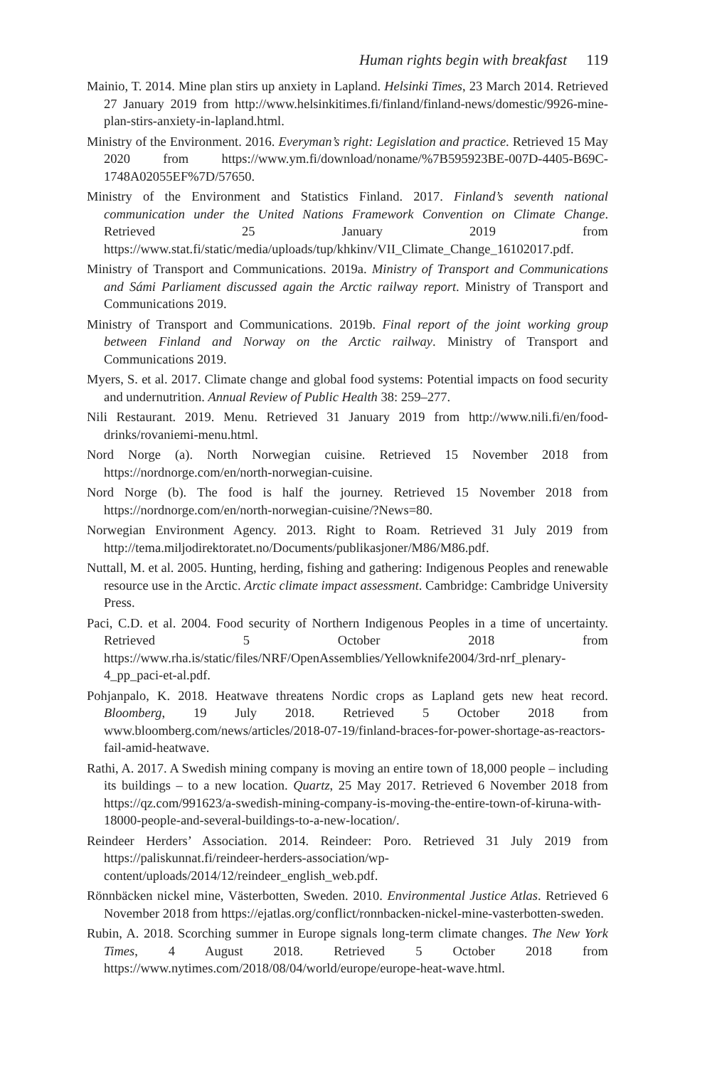Human rights begin with breakfast 119
Mainio, T. 2014. Mine plan stirs up anxiety in Lapland. Helsinki Times, 23 March 2014. Retrieved 27 January 2019 from http://www.helsinkitimes.fi/finland/finland-news/domestic/9926-mine-plan-stirs-anxiety-in-lapland.html.
Ministry of the Environment. 2016. Everyman’s right: Legislation and practice. Retrieved 15 May 2020 from https://www.ym.fi/download/noname/%7B595923BE-007D-4405-B69C-1748A02055EF%7D/57650.
Ministry of the Environment and Statistics Finland. 2017. Finland’s seventh national communication under the United Nations Framework Convention on Climate Change. Retrieved 25 January 2019 from https://www.stat.fi/static/media/uploads/tup/khkinv/VII_Climate_Change_16102017.pdf.
Ministry of Transport and Communications. 2019a. Ministry of Transport and Communications and Sámi Parliament discussed again the Arctic railway report. Ministry of Transport and Communications 2019.
Ministry of Transport and Communications. 2019b. Final report of the joint working group between Finland and Norway on the Arctic railway. Ministry of Transport and Communications 2019.
Myers, S. et al. 2017. Climate change and global food systems: Potential impacts on food security and undernutrition. Annual Review of Public Health 38: 259–277.
Nili Restaurant. 2019. Menu. Retrieved 31 January 2019 from http://www.nili.fi/en/food-drinks/rovaniemi-menu.html.
Nord Norge (a). North Norwegian cuisine. Retrieved 15 November 2018 from https://nordnorge.com/en/north-norwegian-cuisine.
Nord Norge (b). The food is half the journey. Retrieved 15 November 2018 from https://nordnorge.com/en/north-norwegian-cuisine/?News=80.
Norwegian Environment Agency. 2013. Right to Roam. Retrieved 31 July 2019 from http://tema.miljodirektoratet.no/Documents/publikasjoner/M86/M86.pdf.
Nuttall, M. et al. 2005. Hunting, herding, fishing and gathering: Indigenous Peoples and renewable resource use in the Arctic. Arctic climate impact assessment. Cambridge: Cambridge University Press.
Paci, C.D. et al. 2004. Food security of Northern Indigenous Peoples in a time of uncertainty. Retrieved 5 October 2018 from https://www.rha.is/static/files/NRF/OpenAssemblies/Yellowknife2004/3rd-nrf_plenary-4_pp_paci-et-al.pdf.
Pohjanpalo, K. 2018. Heatwave threatens Nordic crops as Lapland gets new heat record. Bloomberg, 19 July 2018. Retrieved 5 October 2018 from www.bloomberg.com/news/articles/2018-07-19/finland-braces-for-power-shortage-as-reactors-fail-amid-heatwave.
Rathi, A. 2017. A Swedish mining company is moving an entire town of 18,000 people – including its buildings – to a new location. Quartz, 25 May 2017. Retrieved 6 November 2018 from https://qz.com/991623/a-swedish-mining-company-is-moving-the-entire-town-of-kiruna-with-18000-people-and-several-buildings-to-a-new-location/.
Reindeer Herders’ Association. 2014. Reindeer: Poro. Retrieved 31 July 2019 from https://paliskunnat.fi/reindeer-herders-association/wp-content/uploads/2014/12/reindeer_english_web.pdf.
Rönnbäcken nickel mine, Västerbotten, Sweden. 2010. Environmental Justice Atlas. Retrieved 6 November 2018 from https://ejatlas.org/conflict/ronnbacken-nickel-mine-vasterbotten-sweden.
Rubin, A. 2018. Scorching summer in Europe signals long-term climate changes. The New York Times, 4 August 2018. Retrieved 5 October 2018 from https://www.nytimes.com/2018/08/04/world/europe/europe-heat-wave.html.